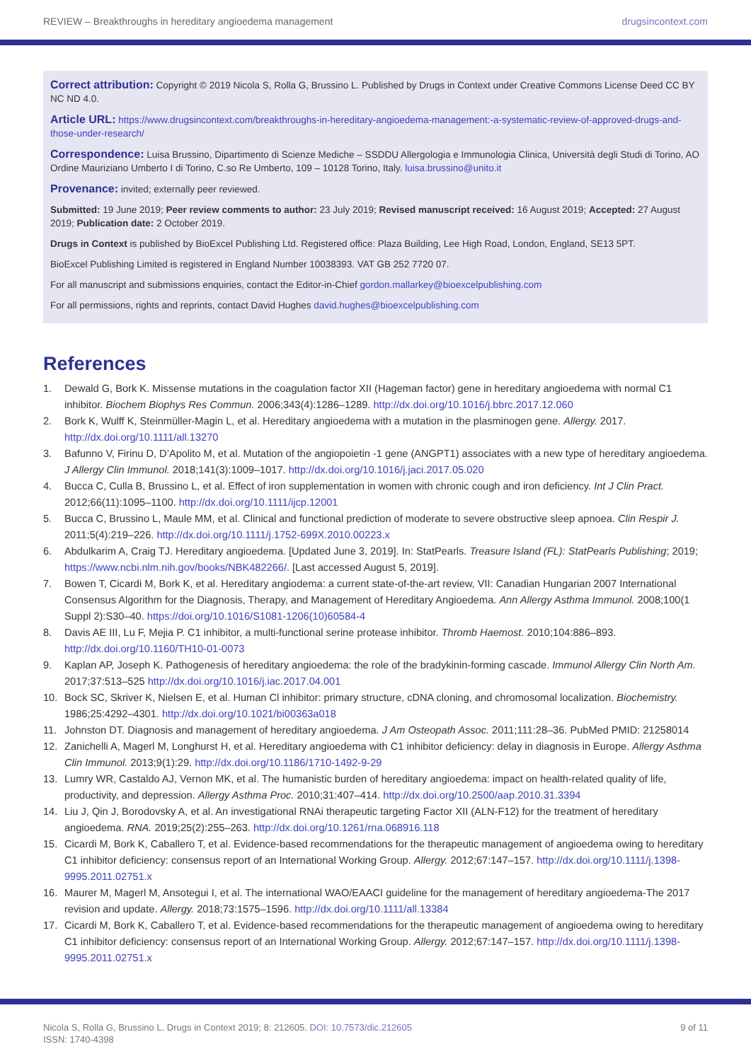REVIEW – Breakthroughs in hereditary angioedema management drugsincontext.com
Correct attribution: Copyright © 2019 Nicola S, Rolla G, Brussino L. Published by Drugs in Context under Creative Commons License Deed CC BY NC ND 4.0.
Article URL: https://www.drugsincontext.com/breakthroughs-in-hereditary-angioedema-management:-a-systematic-review-of-approved-drugs-and-those-under-research/
Correspondence: Luisa Brussino, Dipartimento di Scienze Mediche – SSDDU Allergologia e Immunologia Clinica, Università degli Studi di Torino, AO Ordine Mauriziano Umberto I di Torino, C.so Re Umberto, 109 – 10128 Torino, Italy. luisa.brussino@unito.it
Provenance: invited; externally peer reviewed.
Submitted: 19 June 2019; Peer review comments to author: 23 July 2019; Revised manuscript received: 16 August 2019; Accepted: 27 August 2019; Publication date: 2 October 2019.
Drugs in Context is published by BioExcel Publishing Ltd. Registered office: Plaza Building, Lee High Road, London, England, SE13 5PT.
BioExcel Publishing Limited is registered in England Number 10038393. VAT GB 252 7720 07.
For all manuscript and submissions enquiries, contact the Editor-in-Chief gordon.mallarkey@bioexcelpublishing.com
For all permissions, rights and reprints, contact David Hughes david.hughes@bioexcelpublishing.com
References
1. Dewald G, Bork K. Missense mutations in the coagulation factor XII (Hageman factor) gene in hereditary angioedema with normal C1 inhibitor. Biochem Biophys Res Commun. 2006;343(4):1286–1289. http://dx.doi.org/10.1016/j.bbrc.2017.12.060
2. Bork K, Wulff K, Steinmüller-Magin L, et al. Hereditary angioedema with a mutation in the plasminogen gene. Allergy. 2017. http://dx.doi.org/10.1111/all.13270
3. Bafunno V, Firinu D, D’Apolito M, et al. Mutation of the angiopoietin -1 gene (ANGPT1) associates with a new type of hereditary angioedema. J Allergy Clin Immunol. 2018;141(3):1009–1017. http://dx.doi.org/10.1016/j.jaci.2017.05.020
4. Bucca C, Culla B, Brussino L, et al. Effect of iron supplementation in women with chronic cough and iron deficiency. Int J Clin Pract. 2012;66(11):1095–1100. http://dx.doi.org/10.1111/ijcp.12001
5. Bucca C, Brussino L, Maule MM, et al. Clinical and functional prediction of moderate to severe obstructive sleep apnoea. Clin Respir J. 2011;5(4):219–226. http://dx.doi.org/10.1111/j.1752-699X.2010.00223.x
6. Abdulkarim A, Craig TJ. Hereditary angioedema. [Updated June 3, 2019]. In: StatPearls. Treasure Island (FL): StatPearls Publishing; 2019; https://www.ncbi.nlm.nih.gov/books/NBK482266/. [Last accessed August 5, 2019].
7. Bowen T, Cicardi M, Bork K, et al. Hereditary angiodema: a current state-of-the-art review, VII: Canadian Hungarian 2007 International Consensus Algorithm for the Diagnosis, Therapy, and Management of Hereditary Angioedema. Ann Allergy Asthma Immunol. 2008;100(1 Suppl 2):S30–40. https://doi.org/10.1016/S1081-1206(10)60584-4
8. Davis AE III, Lu F, Mejia P. C1 inhibitor, a multi-functional serine protease inhibitor. Thromb Haemost. 2010;104:886–893. http://dx.doi.org/10.1160/TH10-01-0073
9. Kaplan AP, Joseph K. Pathogenesis of hereditary angioedema: the role of the bradykinin-forming cascade. Immunol Allergy Clin North Am. 2017;37:513–525 http://dx.doi.org/10.1016/j.iac.2017.04.001
10. Bock SC, Skriver K, Nielsen E, et al. Human Cl inhibitor: primary structure, cDNA cloning, and chromosomal localization. Biochemistry. 1986;25:4292–4301. http://dx.doi.org/10.1021/bi00363a018
11. Johnston DT. Diagnosis and management of hereditary angioedema. J Am Osteopath Assoc. 2011;111:28–36. PubMed PMID: 21258014
12. Zanichelli A, Magerl M, Longhurst H, et al. Hereditary angioedema with C1 inhibitor deficiency: delay in diagnosis in Europe. Allergy Asthma Clin Immunol. 2013;9(1):29. http://dx.doi.org/10.1186/1710-1492-9-29
13. Lumry WR, Castaldo AJ, Vernon MK, et al. The humanistic burden of hereditary angioedema: impact on health-related quality of life, productivity, and depression. Allergy Asthma Proc. 2010;31:407–414. http://dx.doi.org/10.2500/aap.2010.31.3394
14. Liu J, Qin J, Borodovsky A, et al. An investigational RNAi therapeutic targeting Factor XII (ALN-F12) for the treatment of hereditary angioedema. RNA. 2019;25(2):255–263. http://dx.doi.org/10.1261/rna.068916.118
15. Cicardi M, Bork K, Caballero T, et al. Evidence-based recommendations for the therapeutic management of angioedema owing to hereditary C1 inhibitor deficiency: consensus report of an International Working Group. Allergy. 2012;67:147–157. http://dx.doi.org/10.1111/j.1398-9995.2011.02751.x
16. Maurer M, Magerl M, Ansotegui I, et al. The international WAO/EAACI guideline for the management of hereditary angioedema-The 2017 revision and update. Allergy. 2018;73:1575–1596. http://dx.doi.org/10.1111/all.13384
17. Cicardi M, Bork K, Caballero T, et al. Evidence-based recommendations for the therapeutic management of angioedema owing to hereditary C1 inhibitor deficiency: consensus report of an International Working Group. Allergy. 2012;67:147–157. http://dx.doi.org/10.1111/j.1398-9995.2011.02751.x
Nicola S, Rolla G, Brussino L. Drugs in Context 2019; 8: 212605. DOI: 10.7573/dic.212605
ISSN: 1740-4398 9 of 11